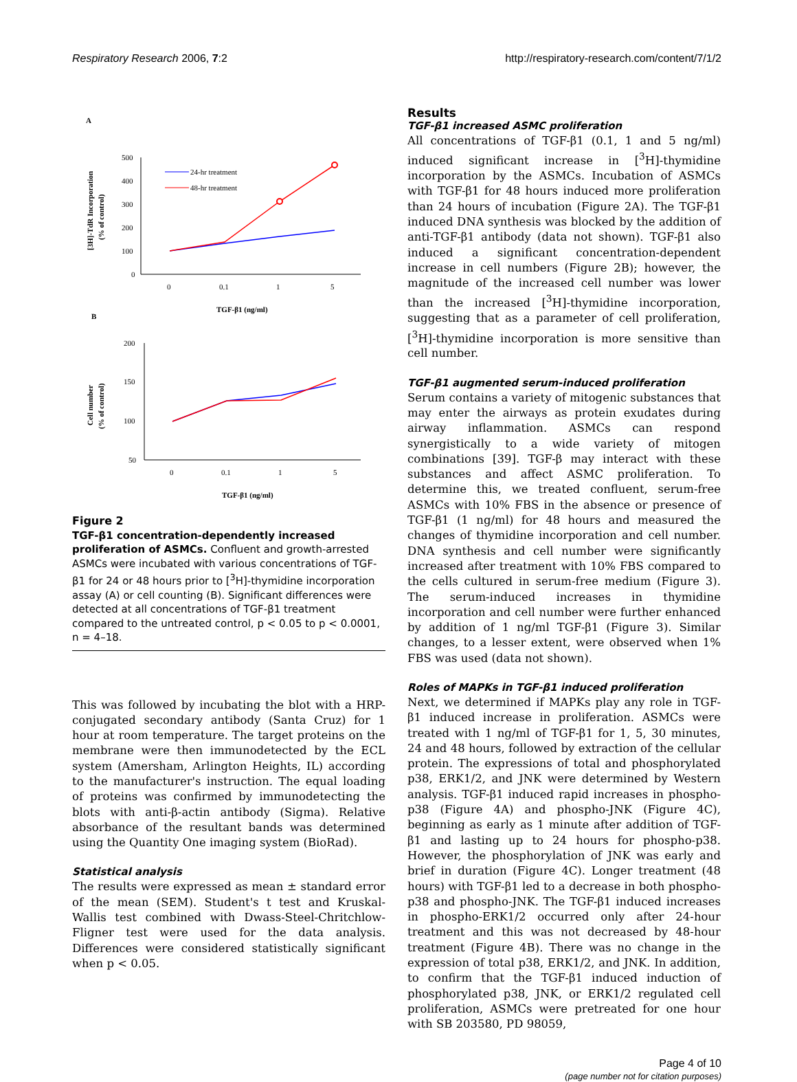Respiratory Research 2006, 7:2 http://respiratory-research.com/content/7/1/2
A
500
400
300
200
100
0
0
0.1
1
5
TGF-β1 (ng/ml)
[3H]-TdR Incorporation
(% of control)
24-hr treatment
48-hr treatment
B
200
150
100
50
0
0.1
1
5
TGF-β1 (ng/ml)
Cell number
(% of control)
Figure 2
TGF-β1 concentration-dependently increased proliferation of ASMCs. Confluent and growth-arrested ASMCs were incubated with various concentrations of TGF-β1 for 24 or 48 hours prior to [<sup>3</sup>H]-thymidine incorporation assay (A) or cell counting (B). Significant differences were detected at all concentrations of TGF-β1 treatment compared to the untreated control, p < 0.05 to p < 0.0001, n = 4–18.
This was followed by incubating the blot with a HRP-conjugated secondary antibody (Santa Cruz) for 1 hour at room temperature. The target proteins on the membrane were then immunodetected by the ECL system (Amersham, Arlington Heights, IL) according to the manufacturer's instruction. The equal loading of proteins was confirmed by immunodetecting the blots with anti-β-actin antibody (Sigma). Relative absorbance of the resultant bands was determined using the Quantity One imaging system (BioRad).
Statistical analysis
The results were expressed as mean ± standard error of the mean (SEM). Student's t test and Kruskal-Wallis test combined with Dwass-Steel-Chritchlow-Fligner test were used for the data analysis. Differences were considered statistically significant when p < 0.05.
Results
TGF-β1 increased ASMC proliferation
All concentrations of TGF-β1 (0.1, 1 and 5 ng/ml) induced significant increase in [<sup>3</sup>H]-thymidine incorporation by the ASMCs. Incubation of ASMCs with TGF-β1 for 48 hours induced more proliferation than 24 hours of incubation (Figure 2A). The TGF-β1 induced DNA synthesis was blocked by the addition of anti-TGF-β1 antibody (data not shown). TGF-β1 also induced a significant concentration-dependent increase in cell numbers (Figure 2B); however, the magnitude of the increased cell number was lower than the increased [<sup>3</sup>H]-thymidine incorporation, suggesting that as a parameter of cell proliferation, [<sup>3</sup>H]-thymidine incorporation is more sensitive than cell number.
TGF-β1 augmented serum-induced proliferation
Serum contains a variety of mitogenic substances that may enter the airways as protein exudates during airway inflammation. ASMCs can respond synergistically to a wide variety of mitogen combinations [39]. TGF-β may interact with these substances and affect ASMC proliferation. To determine this, we treated confluent, serum-free ASMCs with 10% FBS in the absence or presence of TGF-β1 (1 ng/ml) for 48 hours and measured the changes of thymidine incorporation and cell number. DNA synthesis and cell number were significantly increased after treatment with 10% FBS compared to the cells cultured in serum-free medium (Figure 3). The serum-induced increases in thymidine incorporation and cell number were further enhanced by addition of 1 ng/ml TGF-β1 (Figure 3). Similar changes, to a lesser extent, were observed when 1% FBS was used (data not shown).
Roles of MAPKs in TGF-β1 induced proliferation
Next, we determined if MAPKs play any role in TGF-β1 induced increase in proliferation. ASMCs were treated with 1 ng/ml of TGF-β1 for 1, 5, 30 minutes, 24 and 48 hours, followed by extraction of the cellular protein. The expressions of total and phosphorylated p38, ERK1/2, and JNK were determined by Western analysis. TGF-β1 induced rapid increases in phospho-p38 (Figure 4A) and phospho-JNK (Figure 4C), beginning as early as 1 minute after addition of TGF-β1 and lasting up to 24 hours for phospho-p38. However, the phosphorylation of JNK was early and brief in duration (Figure 4C). Longer treatment (48 hours) with TGF-β1 led to a decrease in both phospho-p38 and phospho-JNK. The TGF-β1 induced increases in phospho-ERK1/2 occurred only after 24-hour treatment and this was not decreased by 48-hour treatment (Figure 4B). There was no change in the expression of total p38, ERK1/2, and JNK. In addition, to confirm that the TGF-β1 induced induction of phosphorylated p38, JNK, or ERK1/2 regulated cell proliferation, ASMCs were pretreated for one hour with SB 203580, PD 98059,
Page 4 of 10
(page number not for citation purposes)